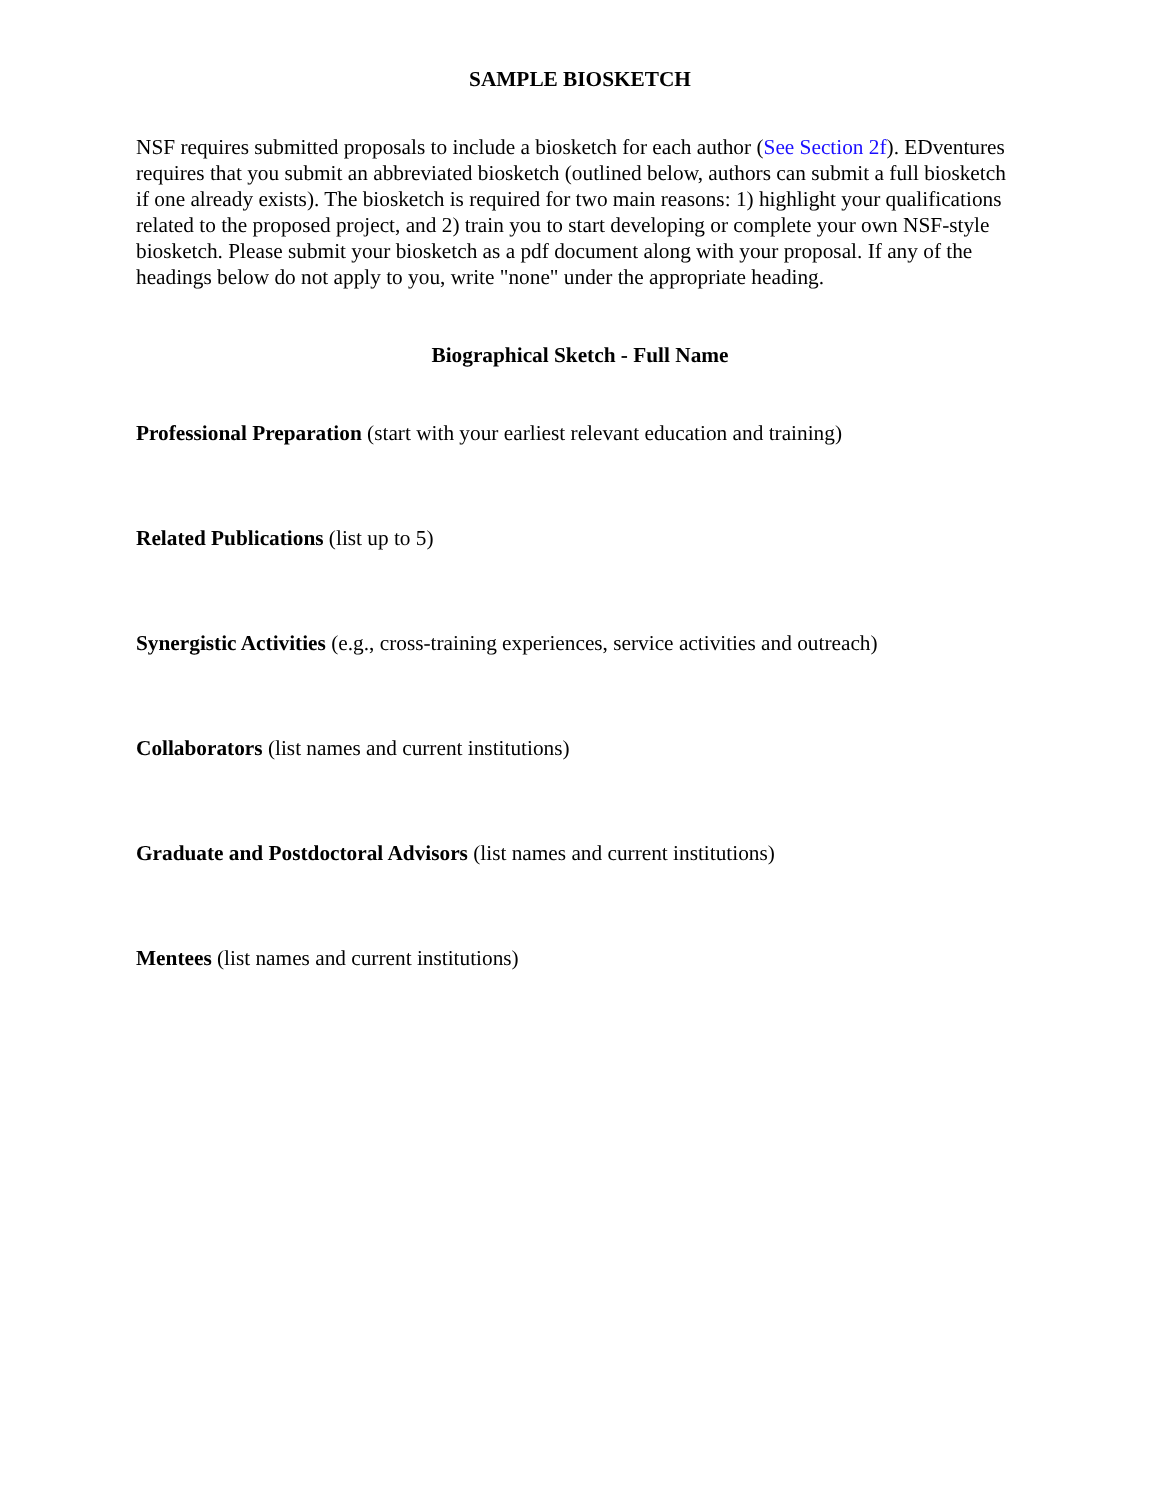SAMPLE BIOSKETCH
NSF requires submitted proposals to include a biosketch for each author (See Section 2f). EDventures requires that you submit an abbreviated biosketch (outlined below, authors can submit a full biosketch if one already exists). The biosketch is required for two main reasons: 1) highlight your qualifications related to the proposed project, and 2) train you to start developing or complete your own NSF-style biosketch. Please submit your biosketch as a pdf document along with your proposal. If any of the headings below do not apply to you, write "none" under the appropriate heading.
Biographical Sketch - Full Name
Professional Preparation (start with your earliest relevant education and training)
Related Publications (list up to 5)
Synergistic Activities (e.g., cross-training experiences, service activities and outreach)
Collaborators (list names and current institutions)
Graduate and Postdoctoral Advisors (list names and current institutions)
Mentees (list names and current institutions)